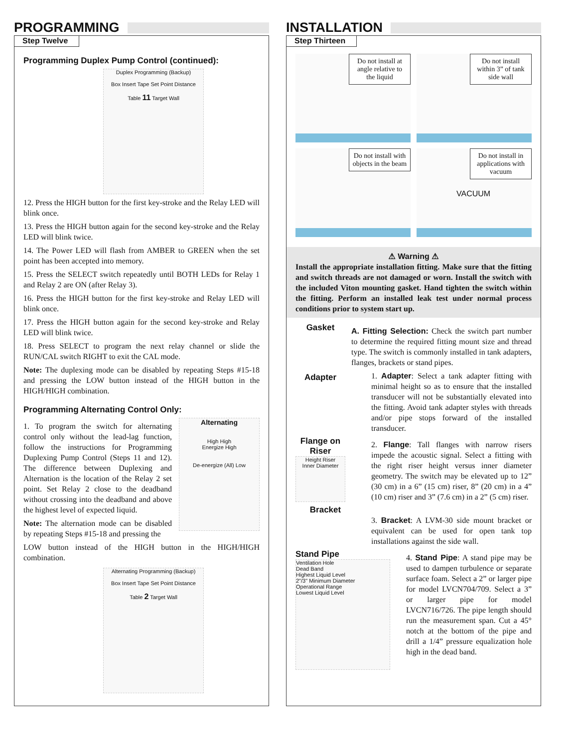PROGRAMMING
Step Twelve
Programming Duplex Pump Control (continued):
Duplex Programming (Backup)
Box Insert Tape Set Point Distance
Table 11 Target Wall
12. Press the HIGH button for the first key-stroke and the Relay LED will blink once.
13. Press the HIGH button again for the second key-stroke and the Relay LED will blink twice.
14. The Power LED will flash from AMBER to GREEN when the set point has been accepted into memory.
15. Press the SELECT switch repeatedly until BOTH LEDs for Relay 1 and Relay 2 are ON (after Relay 3).
16. Press the HIGH button for the first key-stroke and Relay LED will blink once.
17. Press the HIGH button again for the second key-stroke and Relay LED will blink twice.
18. Press SELECT to program the next relay channel or slide the RUN/CAL switch RIGHT to exit the CAL mode.
Note: The duplexing mode can be disabled by repeating Steps #15-18 and pressing the LOW button instead of the HIGH button in the HIGH/HIGH combination.
Programming Alternating Control Only:
1. To program the switch for alternating control only without the lead-lag function, follow the instructions for Programming Duplexing Pump Control (Steps 11 and 12). The difference between Duplexing and Alternation is the location of the Relay 2 set point. Set Relay 2 close to the deadband without crossing into the deadband and above the highest level of expected liquid.
Note: The alternation mode can be disabled by repeating Steps #15-18 and pressing the
Alternating
High High
Energize High
De-energize (All) Low
LOW button instead of the HIGH button in the HIGH/HIGH combination.
Alternating Programming (Backup)
Box Insert Tape Set Point Distance
Table 2 Target Wall
INSTALLATION
Step Thirteen
Do not install at angle relative to the liquid
Do not install within 3” of tank side wall
Do not install with objects in the beam
Do not install in applications with vacuum
VACUUM
⚠ Warning ⚠
Install the appropriate installation fitting. Make sure that the fitting and switch threads are not damaged or worn. Install the switch with the included Viton mounting gasket. Hand tighten the switch within the fitting. Perform an installed leak test under normal process conditions prior to system start up.
Gasket
Adapter
A. Fitting Selection: Check the switch part number to determine the required fitting mount size and thread type. The switch is commonly installed in tank adapters, flanges, brackets or stand pipes.
1. Adapter: Select a tank adapter fitting with minimal height so as to ensure that the installed transducer will not be substantially elevated into the fitting. Avoid tank adapter styles with threads and/or pipe stops forward of the installed transducer.
Flange on Riser
Height Riser
Inner Diameter
2. Flange: Tall flanges with narrow risers impede the acoustic signal. Select a fitting with the right riser height versus inner diameter geometry. The switch may be elevated up to 12” (30 cm) in a 6” (15 cm) riser, 8” (20 cm) in a 4” (10 cm) riser and 3” (7.6 cm) in a 2” (5 cm) riser.
Bracket
3. Bracket: A LVM-30 side mount bracket or equivalent can be used for open tank top installations against the side wall.
Stand Pipe
Ventilation Hole
Dead Band
Highest Liquid Level
2"/3" Minimum Diameter
Operational Range
Lowest Liquid Level
4. Stand Pipe: A stand pipe may be used to dampen turbulence or separate surface foam. Select a 2” or larger pipe for model LVCN704/709. Select a 3” or larger pipe for model LVCN716/726. The pipe length should run the measurement span. Cut a 45° notch at the bottom of the pipe and drill a 1/4” pressure equalization hole high in the dead band.